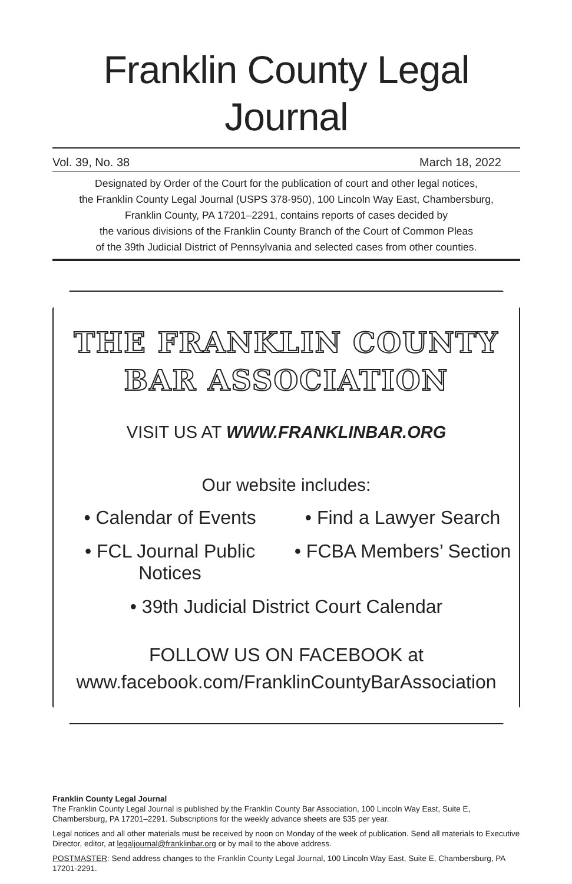Franklin County Legal Journal
Vol. 39, No. 38 March 18, 2022
Designated by Order of the Court for the publication of court and other legal notices,
the Franklin County Legal Journal (USPS 378-950), 100 Lincoln Way East, Chambersburg,
Franklin County, PA 17201–2291, contains reports of cases decided by
the various divisions of the Franklin County Branch of the Court of Common Pleas
of the 39th Judicial District of Pennsylvania and selected cases from other counties.
THE FRANKLIN COUNTY
BAR ASSOCIATION
VISIT US AT WWW.FRANKLINBAR.ORG
Our website includes:
• Calendar of Events • Find a Lawyer Search
• FCL Journal Public Notices • FCBA Members’ Section
• 39th Judicial District Court Calendar
FOLLOW US ON FACEBOOK at
www.facebook.com/FranklinCountyBarAssociation
Franklin County Legal Journal
The Franklin County Legal Journal is published by the Franklin County Bar Association, 100 Lincoln Way East, Suite E, Chambersburg, PA 17201–2291. Subscriptions for the weekly advance sheets are $35 per year.
Legal notices and all other materials must be received by noon on Monday of the week of publication. Send all materials to Executive Director, editor, at legaljournal@franklinbar.org or by mail to the above address.
POSTMASTER: Send address changes to the Franklin County Legal Journal, 100 Lincoln Way East, Suite E, Chambersburg, PA 17201-2291.